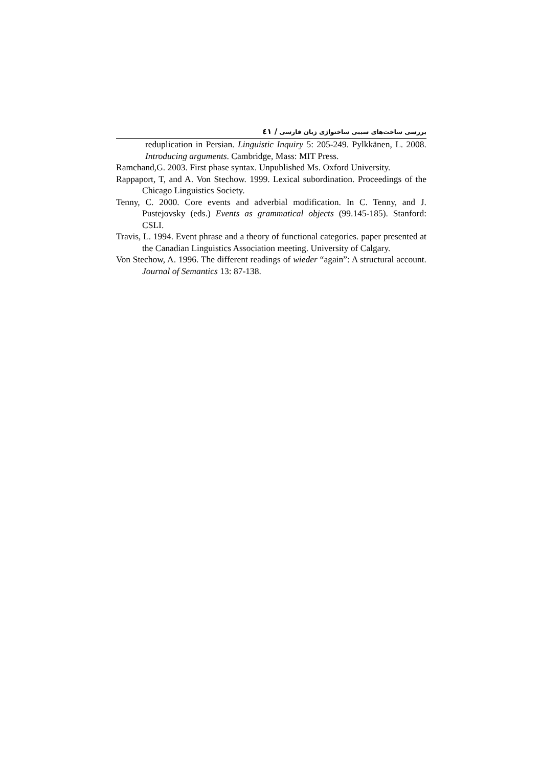بررسی ساخت‌های سببی ساختواژی زبان فارسی / ٤١
reduplication in Persian. Linguistic Inquiry 5: 205-249. Pylkkänen, L. 2008. Introducing arguments. Cambridge, Mass: MIT Press.
Ramchand,G. 2003. First phase syntax. Unpublished Ms. Oxford University.
Rappaport, T, and A. Von Stechow. 1999. Lexical subordination. Proceedings of the Chicago Linguistics Society.
Tenny, C. 2000. Core events and adverbial modification. In C. Tenny, and J. Pustejovsky (eds.) Events as grammatical objects (99.145-185). Stanford: CSLI.
Travis, L. 1994. Event phrase and a theory of functional categories. paper presented at the Canadian Linguistics Association meeting. University of Calgary.
Von Stechow, A. 1996. The different readings of wieder “again”: A structural account. Journal of Semantics 13: 87-138.